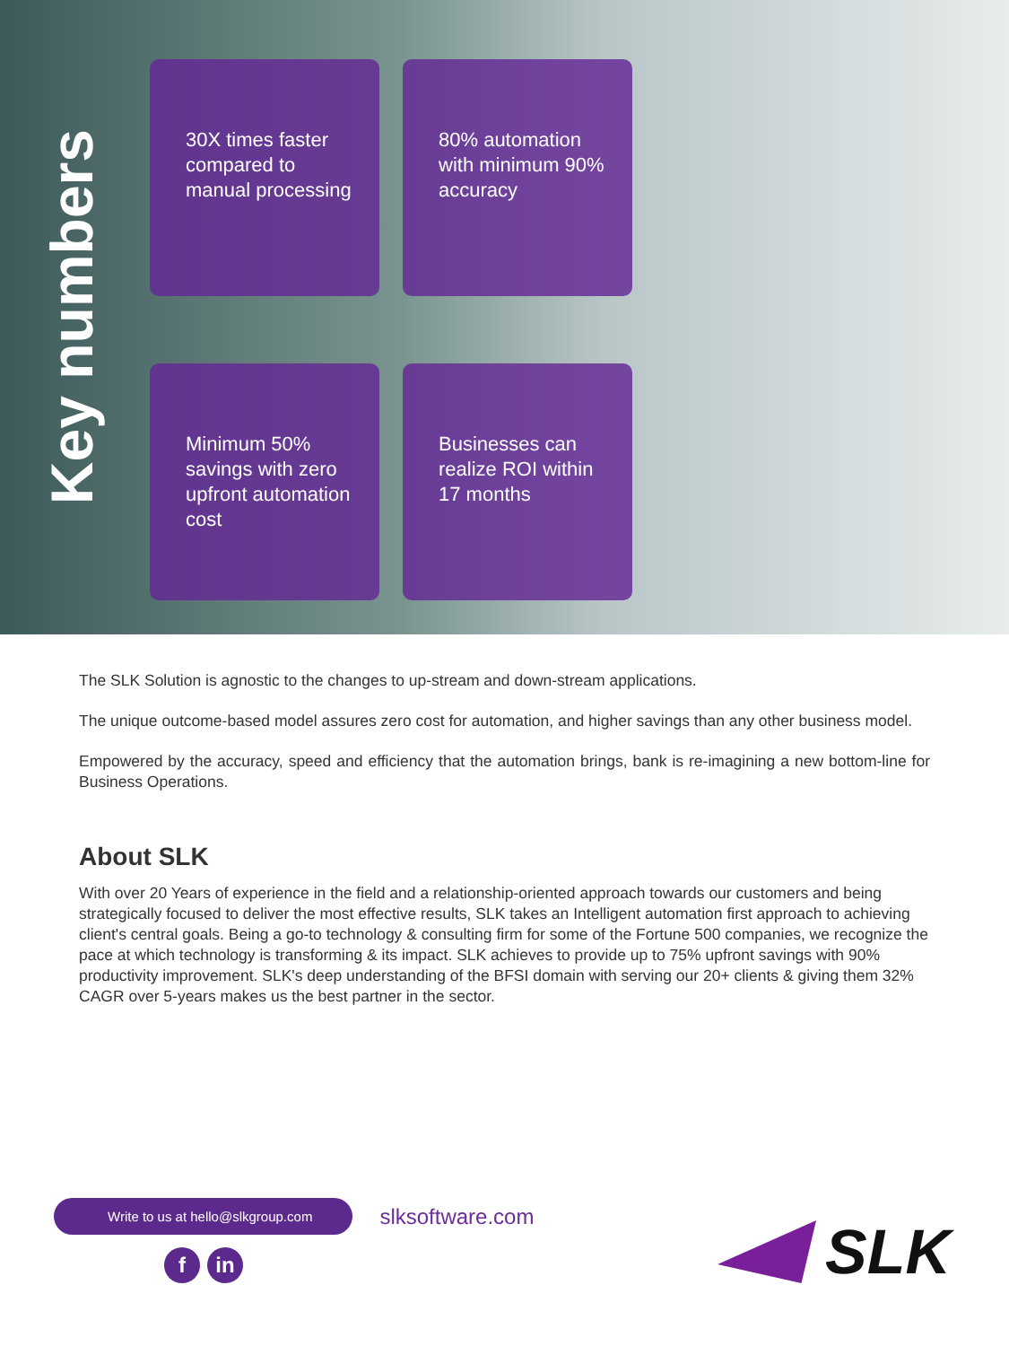Key numbers
30X times faster compared to manual processing
80% automation with minimum 90% accuracy
Minimum 50% savings with zero upfront automation cost
Businesses can realize ROI within 17 months
The SLK Solution is agnostic to the changes to up-stream and down-stream applications.
The unique outcome-based model assures zero cost for automation, and higher savings than any other business model.
Empowered by the accuracy, speed and efficiency that the automation brings, bank is re-imagining a new bottom-line for Business Operations.
About SLK
With over 20 Years of experience in the field and a relationship-oriented approach towards our customers and being strategically focused to deliver the most effective results, SLK takes an Intelligent automation first approach to achieving client's central goals. Being a go-to technology & consulting firm for some of the Fortune 500 companies, we recognize the pace at which technology is transforming & its impact. SLK achieves to provide up to 75% upfront savings with 90% productivity improvement. SLK's deep understanding of the BFSI domain with serving our 20+ clients & giving them 32% CAGR over 5-years makes us the best partner in the sector.
Write to us at hello@slkgroup.com
slksoftware.com
fin SLK